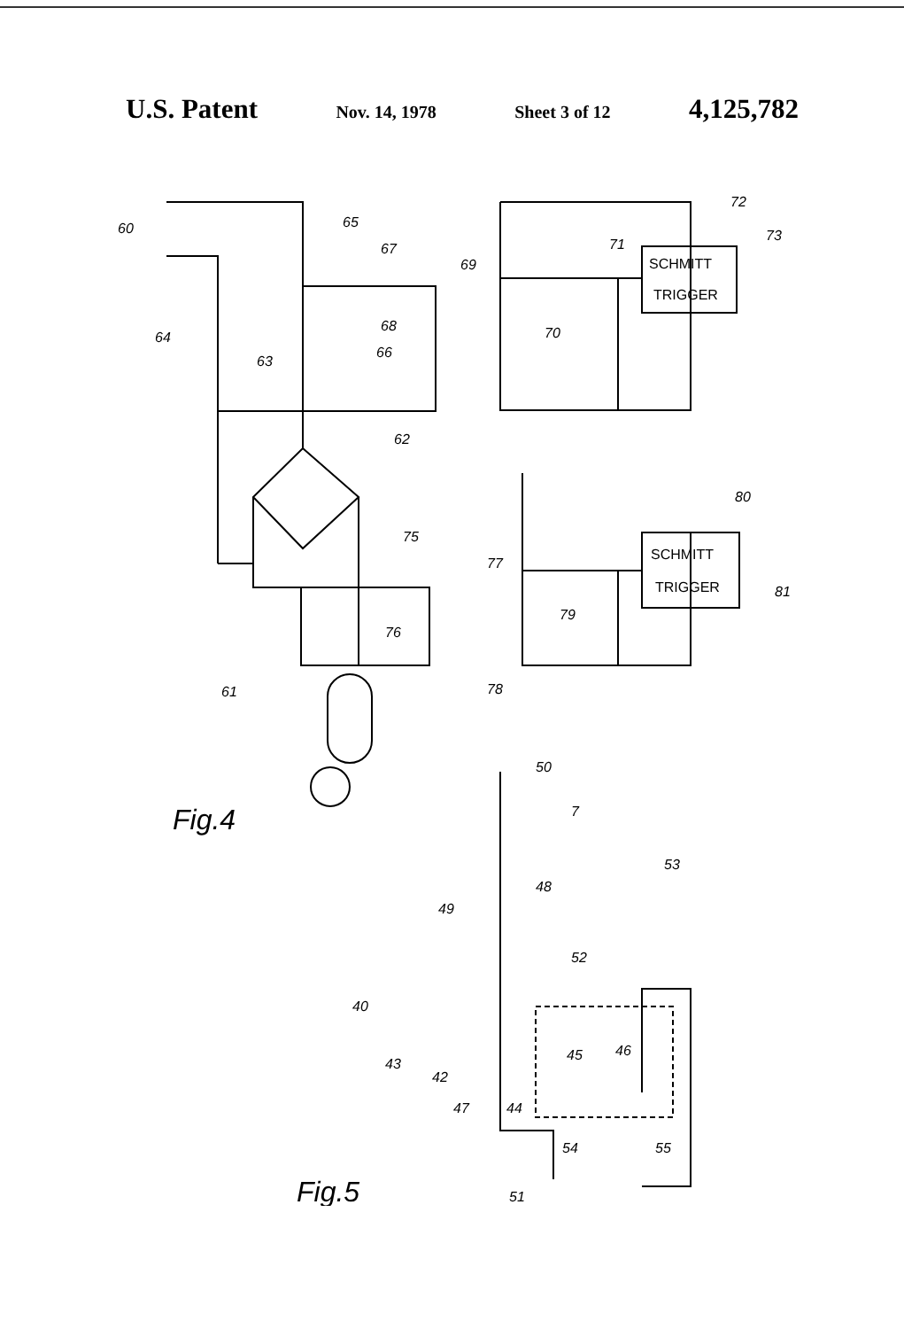U.S. Patent Nov. 14, 1978 Sheet 3 of 12 4,125,782
60
65
67
69
64
66
63
68
70
71
72
73
62
75
76
77
78
79
80
81
61
50
7
48
49
53
52
40
43
42
47
44
45
46
54
55
51
Fig.4
Fig.5
SCHMITT
TRIGGER
SCHMITT
TRIGGER